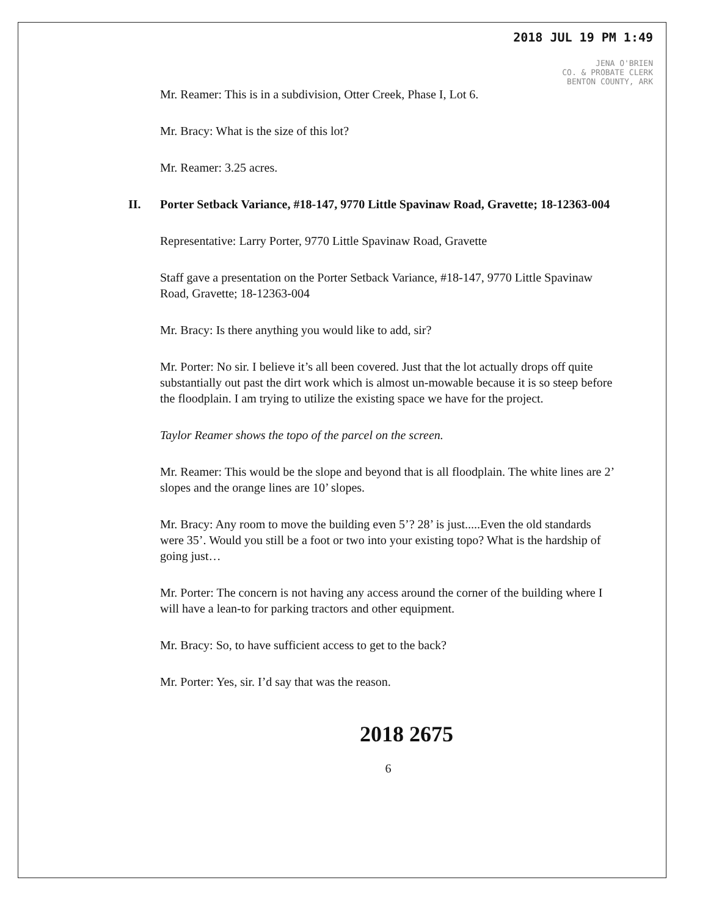2018 JUL 19 PM 1:49
JENA O'BRIEN
CO. & PROBATE CLERK
BENTON COUNTY, ARK
Mr. Reamer: This is in a subdivision, Otter Creek, Phase I, Lot 6.
Mr. Bracy: What is the size of this lot?
Mr. Reamer: 3.25 acres.
II. Porter Setback Variance, #18-147, 9770 Little Spavinaw Road, Gravette; 18-12363-004
Representative: Larry Porter, 9770 Little Spavinaw Road, Gravette
Staff gave a presentation on the Porter Setback Variance, #18-147, 9770 Little Spavinaw Road, Gravette; 18-12363-004
Mr. Bracy: Is there anything you would like to add, sir?
Mr. Porter: No sir. I believe it’s all been covered. Just that the lot actually drops off quite substantially out past the dirt work which is almost un-mowable because it is so steep before the floodplain. I am trying to utilize the existing space we have for the project.
Taylor Reamer shows the topo of the parcel on the screen.
Mr. Reamer: This would be the slope and beyond that is all floodplain. The white lines are 2’ slopes and the orange lines are 10’ slopes.
Mr. Bracy: Any room to move the building even 5’? 28’ is just.....Even the old standards were 35’. Would you still be a foot or two into your existing topo? What is the hardship of going just…
Mr. Porter: The concern is not having any access around the corner of the building where I will have a lean-to for parking tractors and other equipment.
Mr. Bracy: So, to have sufficient access to get to the back?
Mr. Porter: Yes, sir. I’d say that was the reason.
2018 2675
6